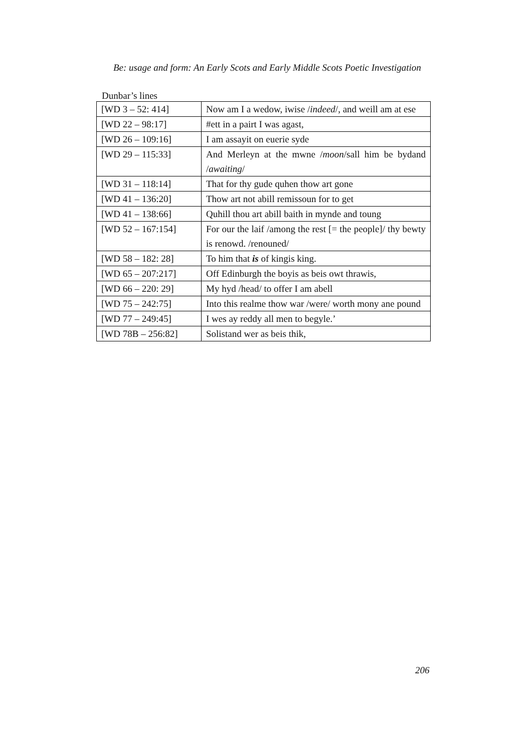Be: usage and form: An Early Scots and Early Middle Scots Poetic Investigation
Dunbar’s lines
| [WD 3 – 52: 414] | Now am I a wedow, iwise / indeed /, and weill am at ese |
| [WD 22 – 98:17] | #ett in a pairt I was agast, |
| [WD 26 – 109:16] | I am assayit on euerie syde |
| [WD 29 – 115:33] | And Merleyn at the mwne / moon /sall him be bydand / awaiting / |
| [WD 31 – 118:14] | That for thy gude quhen thow art gone |
| [WD 41 – 136:20] | Thow art not abill remissoun for to get |
| [WD 41 – 138:66] | Quhill thou art abill baith in mynde and toung |
| [WD 52 – 167:154] | For our the laif /among the rest [= the people]/ thy bewty is renowd. /renouned/ |
| [WD 58 – 182: 28] | To him that is of kingis king. |
| [WD 65 – 207:217] | Off Edinburgh the boyis as beis owt thrawis, |
| [WD 66 – 220: 29] | My hyd /head/ to offer I am abell |
| [WD 75 – 242:75] | Into this realme thow war /were/ worth mony ane pound |
| [WD 77 – 249:45] | I wes ay reddy all men to begyle.’ |
| [WD 78B – 256:82] | Solistand wer as beis thik, |
206